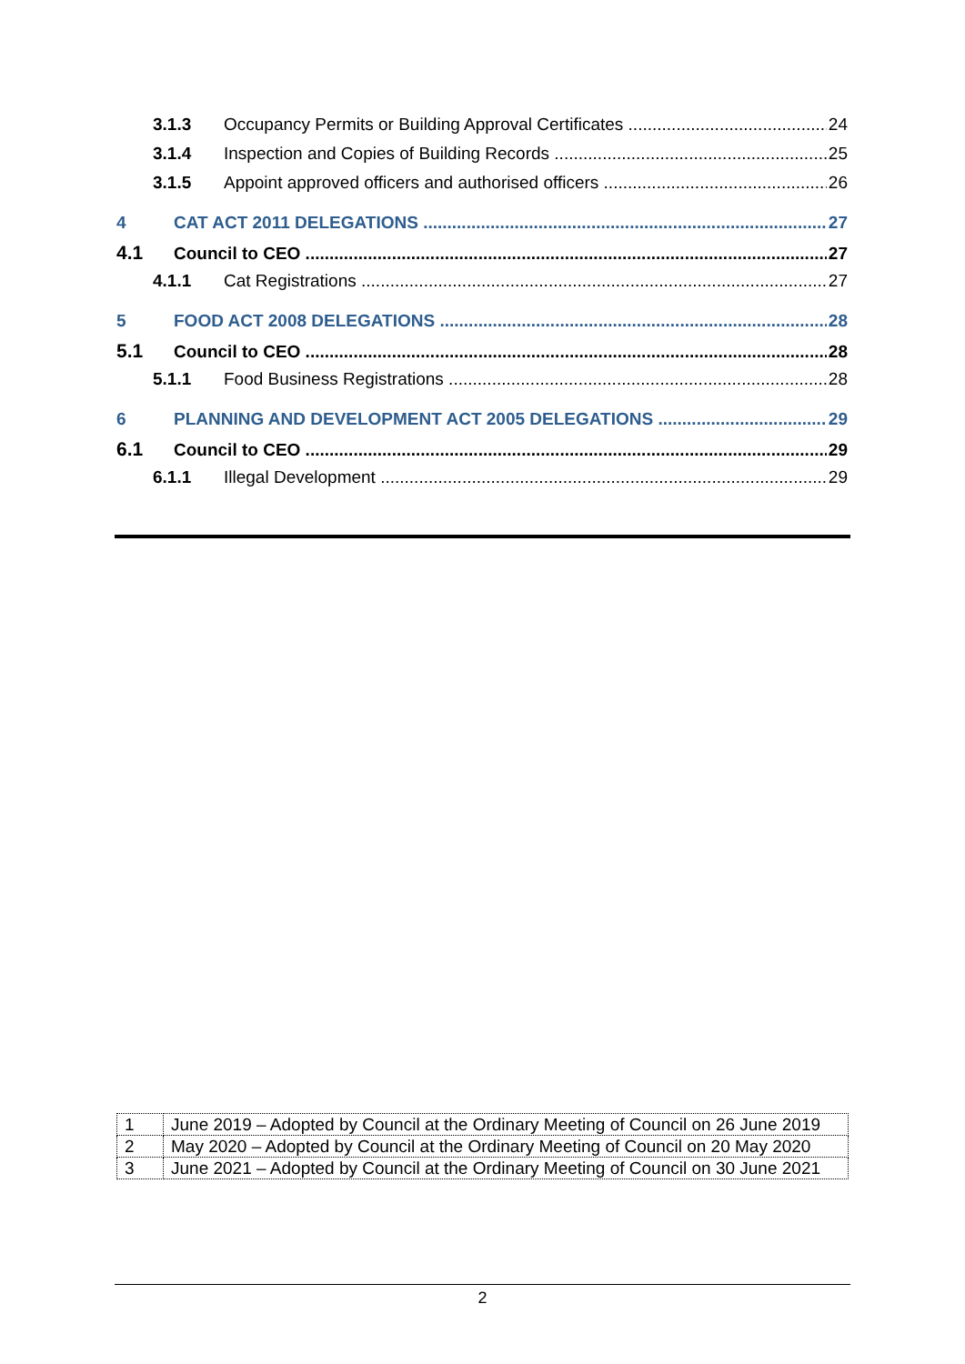3.1.3 Occupancy Permits or Building Approval Certificates 24
3.1.4 Inspection and Copies of Building Records 25
3.1.5 Appoint approved officers and authorised officers 26
4 CAT ACT 2011 DELEGATIONS 27
4.1 Council to CEO 27
4.1.1 Cat Registrations 27
5 FOOD ACT 2008 DELEGATIONS 28
5.1 Council to CEO 28
5.1.1 Food Business Registrations 28
6 PLANNING AND DEVELOPMENT ACT 2005 DELEGATIONS 29
6.1 Council to CEO 29
6.1.1 Illegal Development 29
| 1 | June 2019 – Adopted by Council at the Ordinary Meeting of Council on 26 June 2019 |
| 2 | May 2020 – Adopted by Council at the Ordinary Meeting of Council on 20 May 2020 |
| 3 | June 2021 – Adopted by Council at the Ordinary Meeting of Council on 30 June 2021 |
2